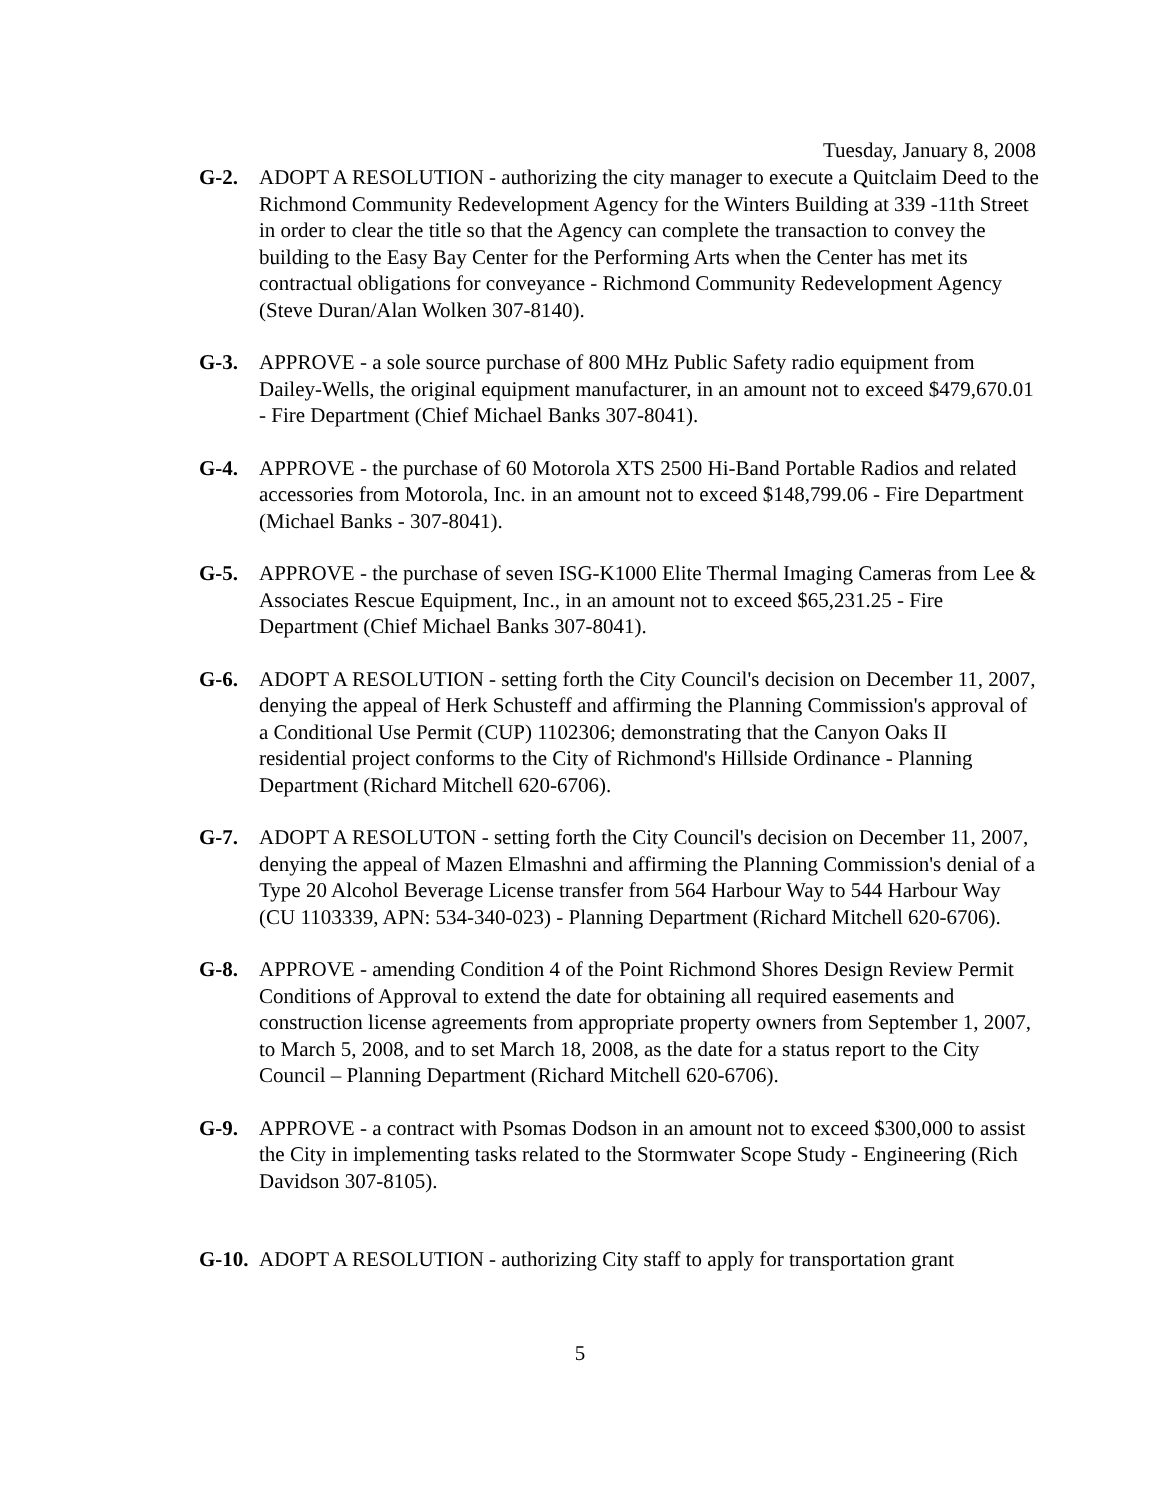Tuesday, January 8, 2008
G-2. ADOPT A RESOLUTION - authorizing the city manager to execute a Quitclaim Deed to the Richmond Community Redevelopment Agency for the Winters Building at 339 -11th Street in order to clear the title so that the Agency can complete the transaction to convey the building to the Easy Bay Center for the Performing Arts when the Center has met its contractual obligations for conveyance - Richmond Community Redevelopment Agency (Steve Duran/Alan Wolken 307-8140).
G-3. APPROVE - a sole source purchase of 800 MHz Public Safety radio equipment from Dailey-Wells, the original equipment manufacturer, in an amount not to exceed $479,670.01 - Fire Department (Chief Michael Banks 307-8041).
G-4. APPROVE - the purchase of 60 Motorola XTS 2500 Hi-Band Portable Radios and related accessories from Motorola, Inc. in an amount not to exceed $148,799.06 - Fire Department (Michael Banks - 307-8041).
G-5. APPROVE - the purchase of seven ISG-K1000 Elite Thermal Imaging Cameras from Lee & Associates Rescue Equipment, Inc., in an amount not to exceed $65,231.25 - Fire Department (Chief Michael Banks 307-8041).
G-6. ADOPT A RESOLUTION - setting forth the City Council's decision on December 11, 2007, denying the appeal of Herk Schusteff and affirming the Planning Commission's approval of a Conditional Use Permit (CUP) 1102306; demonstrating that the Canyon Oaks II residential project conforms to the City of Richmond's Hillside Ordinance - Planning Department (Richard Mitchell 620-6706).
G-7. ADOPT A RESOLUTON - setting forth the City Council's decision on December 11, 2007, denying the appeal of Mazen Elmashni and affirming the Planning Commission's denial of a Type 20 Alcohol Beverage License transfer from 564 Harbour Way to 544 Harbour Way (CU 1103339, APN: 534-340-023) - Planning Department (Richard Mitchell 620-6706).
G-8. APPROVE - amending Condition 4 of the Point Richmond Shores Design Review Permit Conditions of Approval to extend the date for obtaining all required easements and construction license agreements from appropriate property owners from September 1, 2007, to March 5, 2008, and to set March 18, 2008, as the date for a status report to the City Council – Planning Department (Richard Mitchell 620-6706).
G-9. APPROVE - a contract with Psomas Dodson in an amount not to exceed $300,000 to assist the City in implementing tasks related to the Stormwater Scope Study - Engineering (Rich Davidson 307-8105).
G-10.
ADOPT A RESOLUTION - authorizing City staff to apply for transportation grant
5